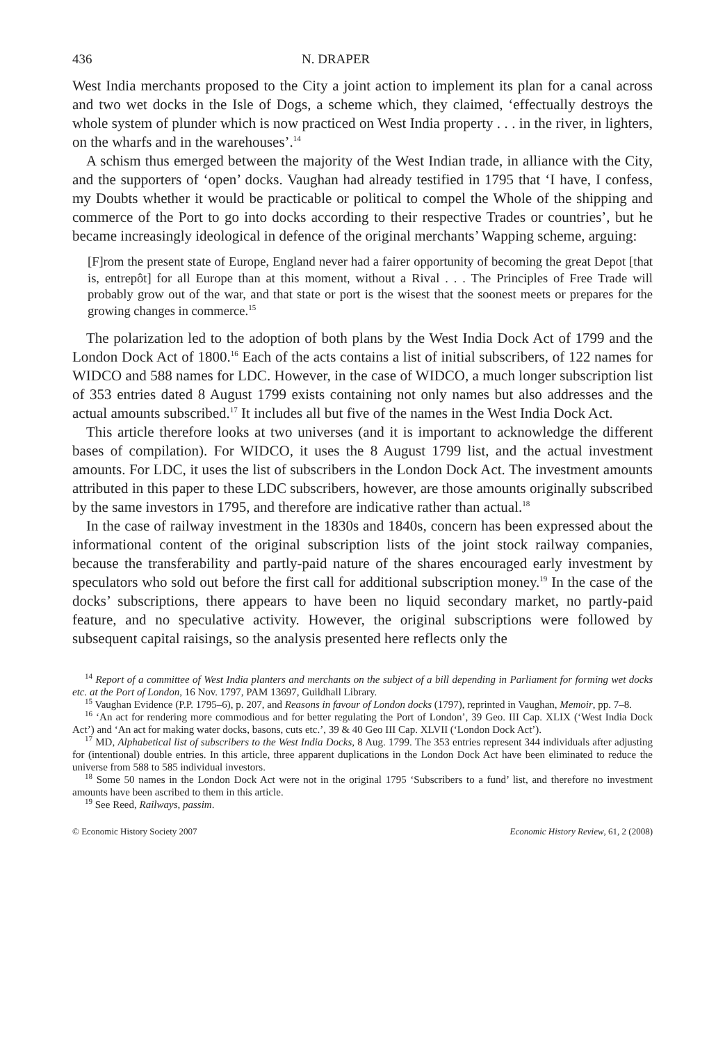436 N. DRAPER
West India merchants proposed to the City a joint action to implement its plan for a canal across and two wet docks in the Isle of Dogs, a scheme which, they claimed, ‘effectually destroys the whole system of plunder which is now practiced on West India property . . . in the river, in lighters, on the wharfs and in the warehouses’.<sup>14</sup>
A schism thus emerged between the majority of the West Indian trade, in alliance with the City, and the supporters of ‘open’ docks. Vaughan had already testified in 1795 that ‘I have, I confess, my Doubts whether it would be practicable or political to compel the Whole of the shipping and commerce of the Port to go into docks according to their respective Trades or countries’, but he became increasingly ideological in defence of the original merchants’ Wapping scheme, arguing:
[F]rom the present state of Europe, England never had a fairer opportunity of becoming the great Depot [that is, entrepôt] for all Europe than at this moment, without a Rival . . . The Principles of Free Trade will probably grow out of the war, and that state or port is the wisest that the soonest meets or prepares for the growing changes in commerce.<sup>15</sup>
The polarization led to the adoption of both plans by the West India Dock Act of 1799 and the London Dock Act of 1800.<sup>16</sup> Each of the acts contains a list of initial subscribers, of 122 names for WIDCO and 588 names for LDC. However, in the case of WIDCO, a much longer subscription list of 353 entries dated 8 August 1799 exists containing not only names but also addresses and the actual amounts subscribed.<sup>17</sup> It includes all but five of the names in the West India Dock Act.
This article therefore looks at two universes (and it is important to acknowledge the different bases of compilation). For WIDCO, it uses the 8 August 1799 list, and the actual investment amounts. For LDC, it uses the list of subscribers in the London Dock Act. The investment amounts attributed in this paper to these LDC subscribers, however, are those amounts originally subscribed by the same investors in 1795, and therefore are indicative rather than actual.<sup>18</sup>
In the case of railway investment in the 1830s and 1840s, concern has been expressed about the informational content of the original subscription lists of the joint stock railway companies, because the transferability and partly-paid nature of the shares encouraged early investment by speculators who sold out before the first call for additional subscription money.<sup>19</sup> In the case of the docks’ subscriptions, there appears to have been no liquid secondary market, no partly-paid feature, and no speculative activity. However, the original subscriptions were followed by subsequent capital raisings, so the analysis presented here reflects only the
<sup>14</sup> Report of a committee of West India planters and merchants on the subject of a bill depending in Parliament for forming wet docks etc. at the Port of London, 16 Nov. 1797, PAM 13697, Guildhall Library.
<sup>15</sup> Vaughan Evidence (P.P. 1795–6), p. 207, and Reasons in favour of London docks (1797), reprinted in Vaughan, Memoir, pp. 7–8.
<sup>16</sup> ‘An act for rendering more commodious and for better regulating the Port of London’, 39 Geo. III Cap. XLIX (‘West India Dock Act’) and ‘An act for making water docks, basons, cuts etc.’, 39 & 40 Geo III Cap. XLVII (‘London Dock Act’).
<sup>17</sup> MD, Alphabetical list of subscribers to the West India Docks, 8 Aug. 1799. The 353 entries represent 344 individuals after adjusting for (intentional) double entries. In this article, three apparent duplications in the London Dock Act have been eliminated to reduce the universe from 588 to 585 individual investors.
<sup>18</sup> Some 50 names in the London Dock Act were not in the original 1795 ‘Subscribers to a fund’ list, and therefore no investment amounts have been ascribed to them in this article.
<sup>19</sup> See Reed, Railways, passim.
© Economic History Society 2007 Economic History Review, 61, 2 (2008)